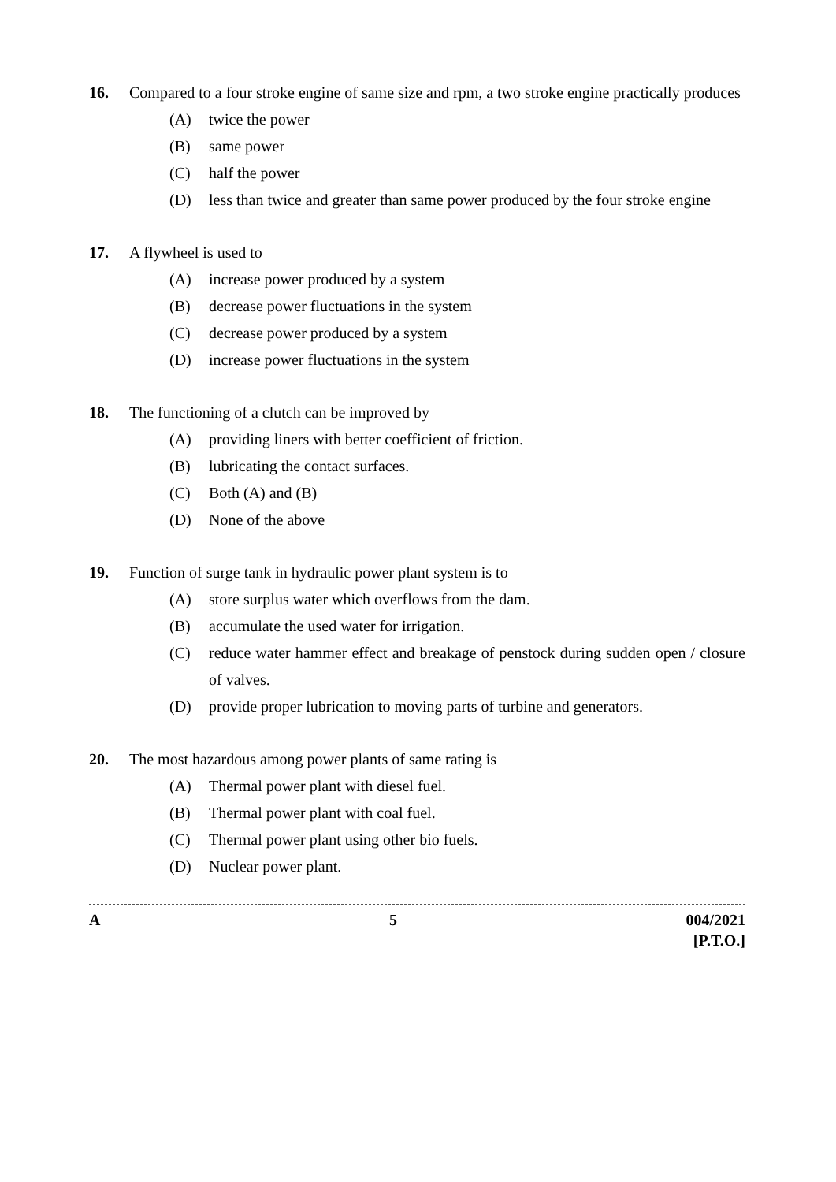16. Compared to a four stroke engine of same size and rpm, a two stroke engine practically produces
(A) twice the power
(B) same power
(C) half the power
(D) less than twice and greater than same power produced by the four stroke engine
17. A flywheel is used to
(A) increase power produced by a system
(B) decrease power fluctuations in the system
(C) decrease power produced by a system
(D) increase power fluctuations in the system
18. The functioning of a clutch can be improved by
(A) providing liners with better coefficient of friction.
(B) lubricating the contact surfaces.
(C) Both (A) and (B)
(D) None of the above
19. Function of surge tank in hydraulic power plant system is to
(A) store surplus water which overflows from the dam.
(B) accumulate the used water for irrigation.
(C) reduce water hammer effect and breakage of penstock during sudden open / closure of valves.
(D) provide proper lubrication to moving parts of turbine and generators.
20. The most hazardous among power plants of same rating is
(A) Thermal power plant with diesel fuel.
(B) Thermal power plant with coal fuel.
(C) Thermal power plant using other bio fuels.
(D) Nuclear power plant.
A 5 004/2021
[P.T.O.]